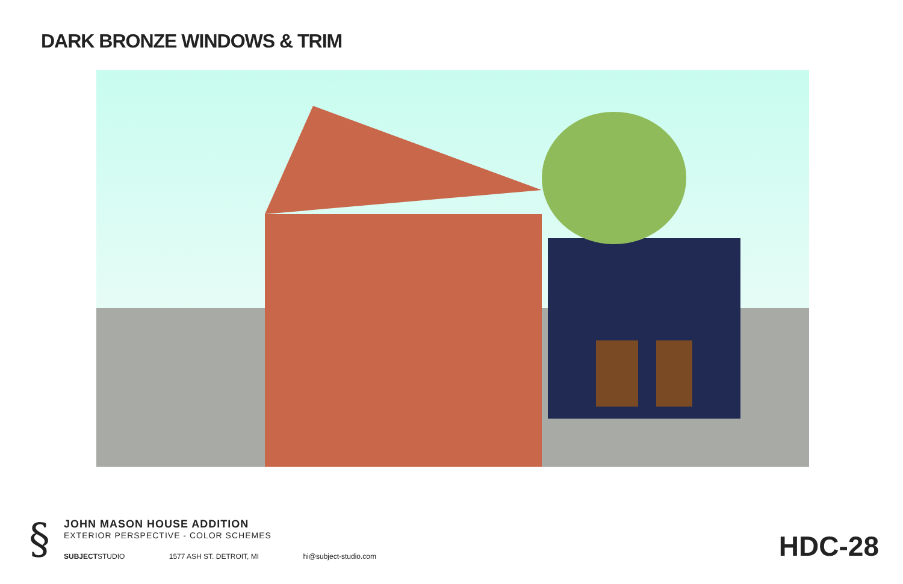DARK BRONZE WINDOWS & TRIM
§
JOHN MASON HOUSE ADDITION
EXTERIOR PERSPECTIVE - COLOR SCHEMES
SUBJECTSTUDIO 1577 ASH ST. DETROIT, MI hi@subject-studio.com
HDC-28